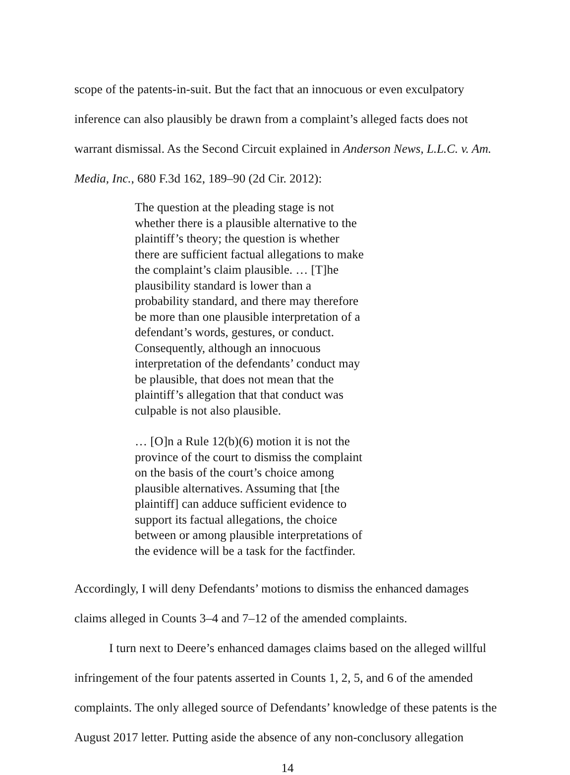scope of the patents-in-suit. But the fact that an innocuous or even exculpatory inference can also plausibly be drawn from a complaint’s alleged facts does not warrant dismissal. As the Second Circuit explained in Anderson News, L.L.C. v. Am. Media, Inc., 680 F.3d 162, 189–90 (2d Cir. 2012):
The question at the pleading stage is not whether there is a plausible alternative to the plaintiff’s theory; the question is whether there are sufficient factual allegations to make the complaint’s claim plausible. … [T]he plausibility standard is lower than a probability standard, and there may therefore be more than one plausible interpretation of a defendant’s words, gestures, or conduct. Consequently, although an innocuous interpretation of the defendants’ conduct may be plausible, that does not mean that the plaintiff’s allegation that that conduct was culpable is not also plausible.
… [O]n a Rule 12(b)(6) motion it is not the province of the court to dismiss the complaint on the basis of the court’s choice among plausible alternatives. Assuming that [the plaintiff] can adduce sufficient evidence to support its factual allegations, the choice between or among plausible interpretations of the evidence will be a task for the factfinder.
Accordingly, I will deny Defendants’ motions to dismiss the enhanced damages claims alleged in Counts 3–4 and 7–12 of the amended complaints.
I turn next to Deere’s enhanced damages claims based on the alleged willful infringement of the four patents asserted in Counts 1, 2, 5, and 6 of the amended complaints. The only alleged source of Defendants’ knowledge of these patents is the August 2017 letter. Putting aside the absence of any non-conclusory allegation
14